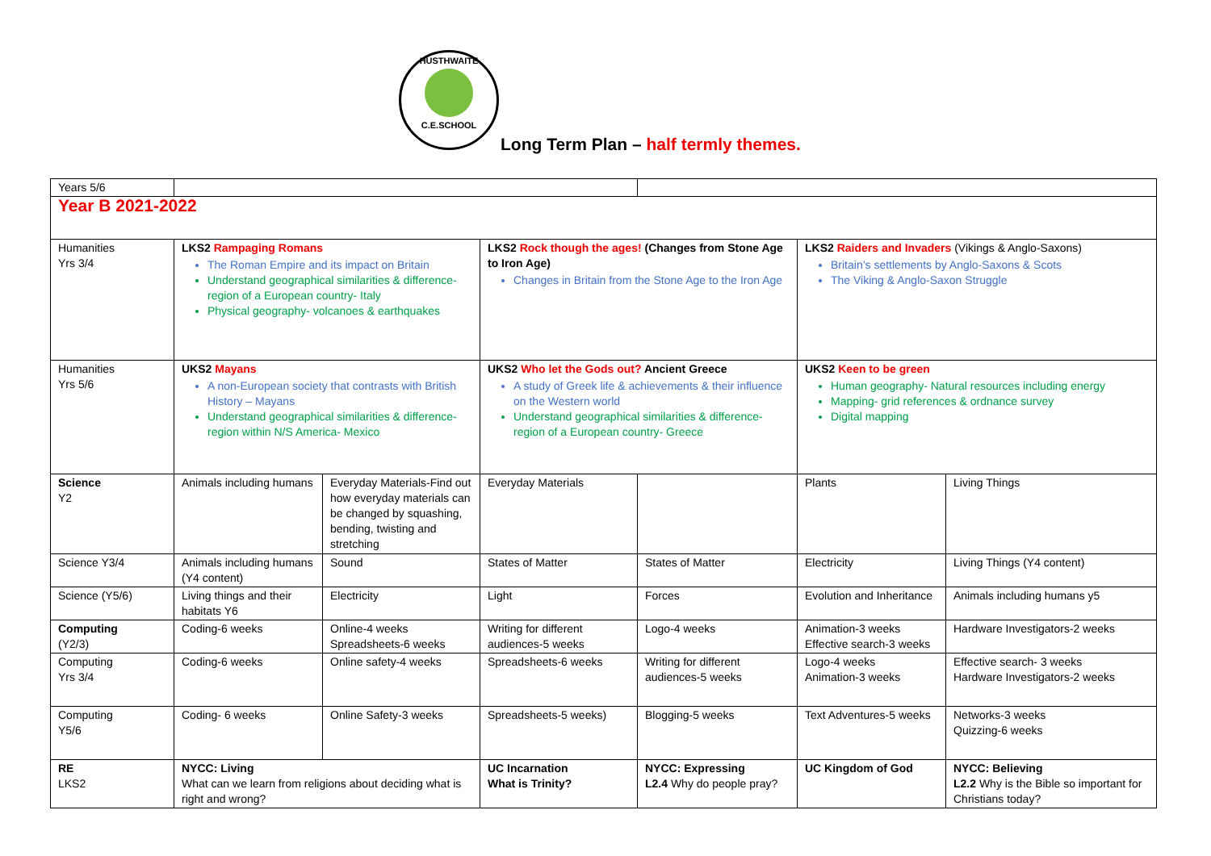HUSTHWAITE
C.E.SCHOOL
Long Term Plan – half termly themes.
| Years 5/6 | | | | | | |
| Year B 2021-2022 | | | | | | |
| Humanities Yrs 3/4 | LKS2 Rampaging Romans The Roman Empire and its impact on Britain Understand geographical similarities & difference- region of a European country- Italy Physical geography- volcanoes & earthquakes | | LKS2 Rock though the ages! (Changes from Stone Age to Iron Age) Changes in Britain from the Stone Age to the Iron Age | | LKS2 Raiders and Invaders (Vikings & Anglo-Saxons) Britain’s settlements by Anglo-Saxons & Scots The Viking & Anglo-Saxon Struggle | |
| Humanities Yrs 5/6 | UKS2 Mayans A non-European society that contrasts with British History – Mayans Understand geographical similarities & difference- region within N/S America- Mexico | | UKS2 Who let the Gods out? Ancient Greece A study of Greek life & achievements & their influence on the Western world Understand geographical similarities & difference- region of a European country- Greece | | UKS2 Keen to be green Human geography- Natural resources including energy Mapping- grid references & ordnance survey Digital mapping | |
| Science Y2 | Animals including humans | Everyday Materials-Find out how everyday materials can be changed by squashing, bending, twisting and stretching | Everyday Materials | | Plants | Living Things |
| Science Y3/4 | Animals including humans (Y4 content) | Sound | States of Matter | States of Matter | Electricity | Living Things (Y4 content) |
| Science (Y5/6) | Living things and their habitats Y6 | Electricity | Light | Forces | Evolution and Inheritance | Animals including humans y5 |
| Computing (Y2/3) | Coding-6 weeks | Online-4 weeks Spreadsheets-6 weeks | Writing for different audiences-5 weeks | Logo-4 weeks | Animation-3 weeks Effective search-3 weeks | Hardware Investigators-2 weeks |
| Computing Yrs 3/4 | Coding-6 weeks | Online safety-4 weeks | Spreadsheets-6 weeks | Writing for different audiences-5 weeks | Logo-4 weeks Animation-3 weeks | Effective search- 3 weeks Hardware Investigators-2 weeks |
| Computing Y5/6 | Coding- 6 weeks | Online Safety-3 weeks | Spreadsheets-5 weeks) | Blogging-5 weeks | Text Adventures-5 weeks | Networks-3 weeks Quizzing-6 weeks |
| RE LKS2 | NYCC: Living What can we learn from religions about deciding what is right and wrong? | | UC Incarnation What is Trinity? | NYCC: Expressing L2.4 Why do people pray? | UC Kingdom of God | NYCC: Believing L2.2 Why is the Bible so important for Christians today? |